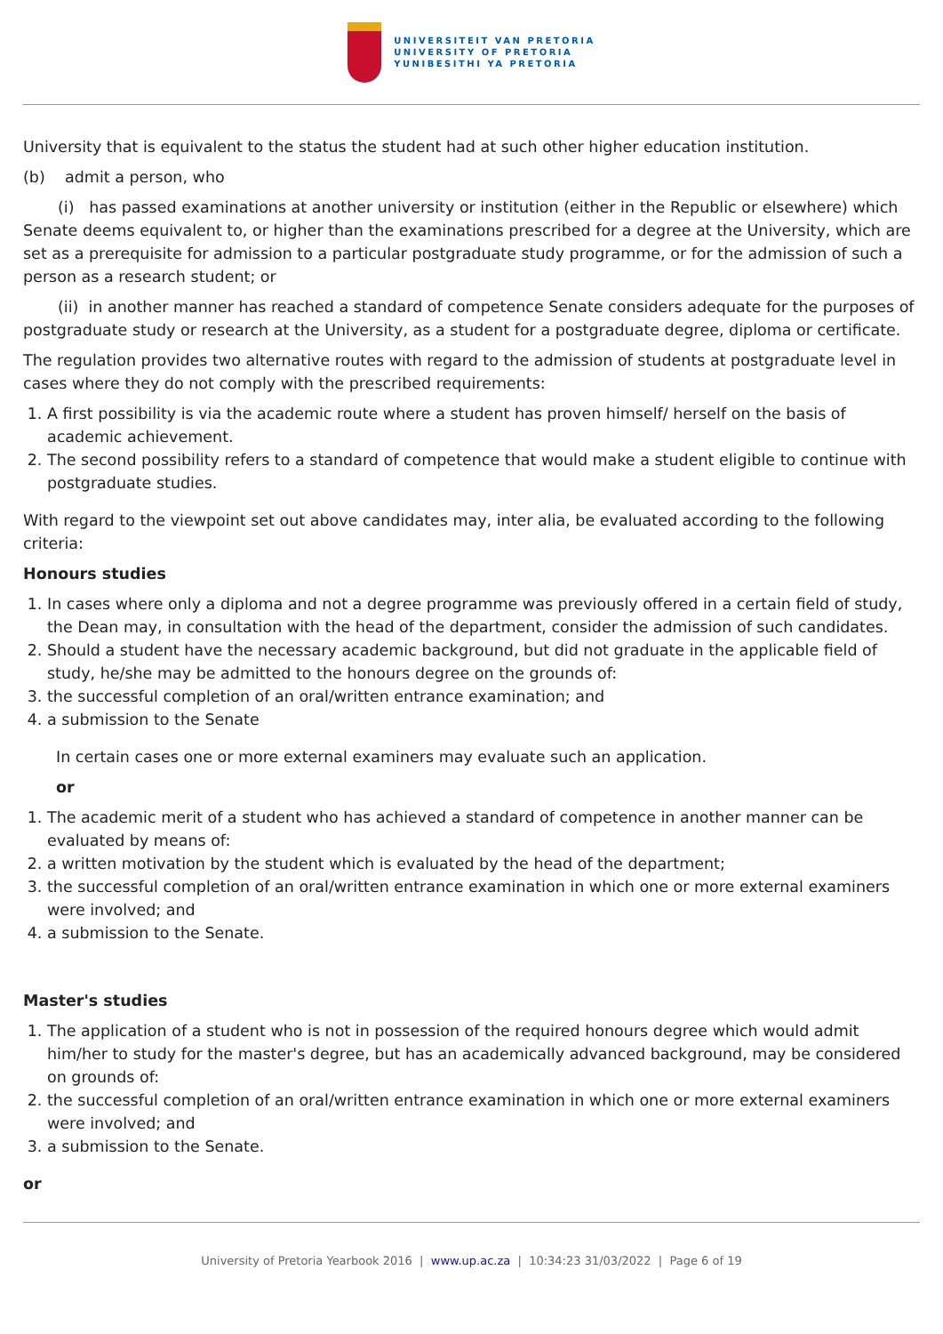UNIVERSITEIT VAN PRETORIA
UNIVERSITY OF PRETORIA
YUNIBESITHI YA PRETORIA
University that is equivalent to the status the student had at such other higher education institution.
(b) admit a person, who
(i) has passed examinations at another university or institution (either in the Republic or elsewhere) which Senate deems equivalent to, or higher than the examinations prescribed for a degree at the University, which are set as a prerequisite for admission to a particular postgraduate study programme, or for the admission of such a person as a research student; or
(ii) in another manner has reached a standard of competence Senate considers adequate for the purposes of postgraduate study or research at the University, as a student for a postgraduate degree, diploma or certificate.
The regulation provides two alternative routes with regard to the admission of students at postgraduate level in cases where they do not comply with the prescribed requirements:
1. A first possibility is via the academic route where a student has proven himself/ herself on the basis of academic achievement.
2. The second possibility refers to a standard of competence that would make a student eligible to continue with postgraduate studies.
With regard to the viewpoint set out above candidates may, inter alia, be evaluated according to the following criteria:
Honours studies
1. In cases where only a diploma and not a degree programme was previously offered in a certain field of study, the Dean may, in consultation with the head of the department, consider the admission of such candidates.
2. Should a student have the necessary academic background, but did not graduate in the applicable field of study, he/she may be admitted to the honours degree on the grounds of:
3. the successful completion of an oral/written entrance examination; and
4. a submission to the Senate
In certain cases one or more external examiners may evaluate such an application.
or
1. The academic merit of a student who has achieved a standard of competence in another manner can be evaluated by means of:
2. a written motivation by the student which is evaluated by the head of the department;
3. the successful completion of an oral/written entrance examination in which one or more external examiners were involved; and
4. a submission to the Senate.
Master's studies
1. The application of a student who is not in possession of the required honours degree which would admit him/her to study for the master's degree, but has an academically advanced background, may be considered on grounds of:
2. the successful completion of an oral/written entrance examination in which one or more external examiners were involved; and
3. a submission to the Senate.
or
University of Pretoria Yearbook 2016 | www.up.ac.za | 10:34:23 31/03/2022 | Page 6 of 19